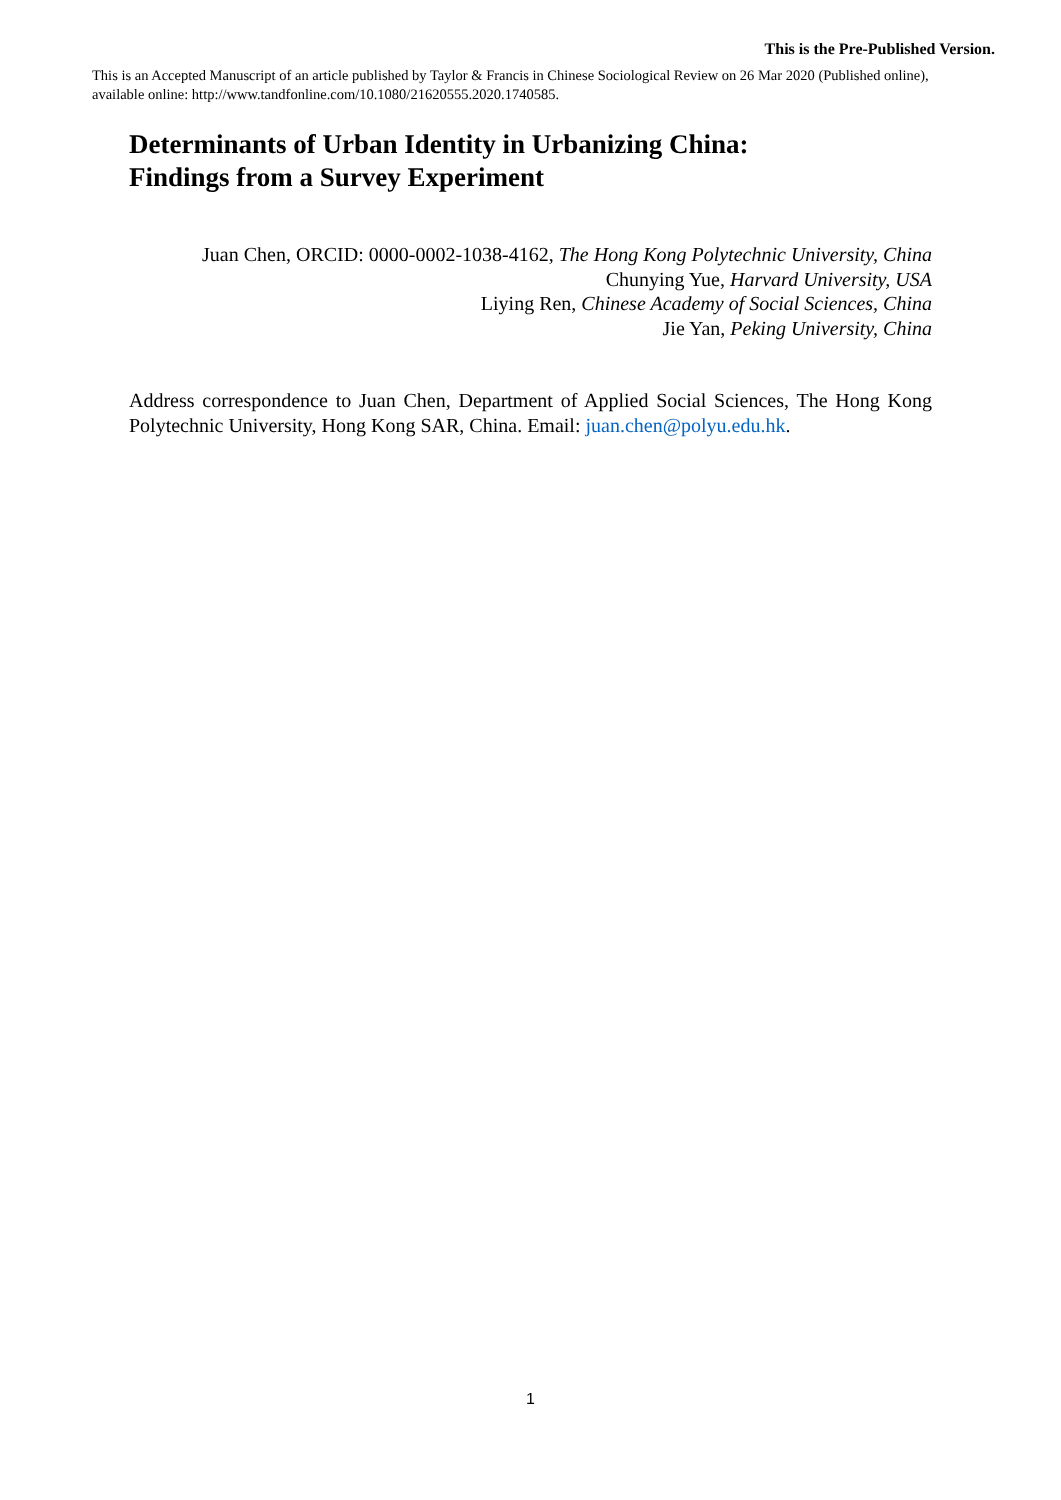This is an Accepted Manuscript of an article published by Taylor & Francis in Chinese Sociological Review on 26 Mar 2020 (Published online), available online: http://www.tandfonline.com/10.1080/21620555.2020.1740585.
This is the Pre-Published Version.
Determinants of Urban Identity in Urbanizing China:
Findings from a Survey Experiment
Juan Chen, ORCID: 0000-0002-1038-4162, The Hong Kong Polytechnic University, China
Chunying Yue, Harvard University, USA
Liying Ren, Chinese Academy of Social Sciences, China
Jie Yan, Peking University, China
Address correspondence to Juan Chen, Department of Applied Social Sciences, The Hong Kong Polytechnic University, Hong Kong SAR, China. Email: juan.chen@polyu.edu.hk.
1